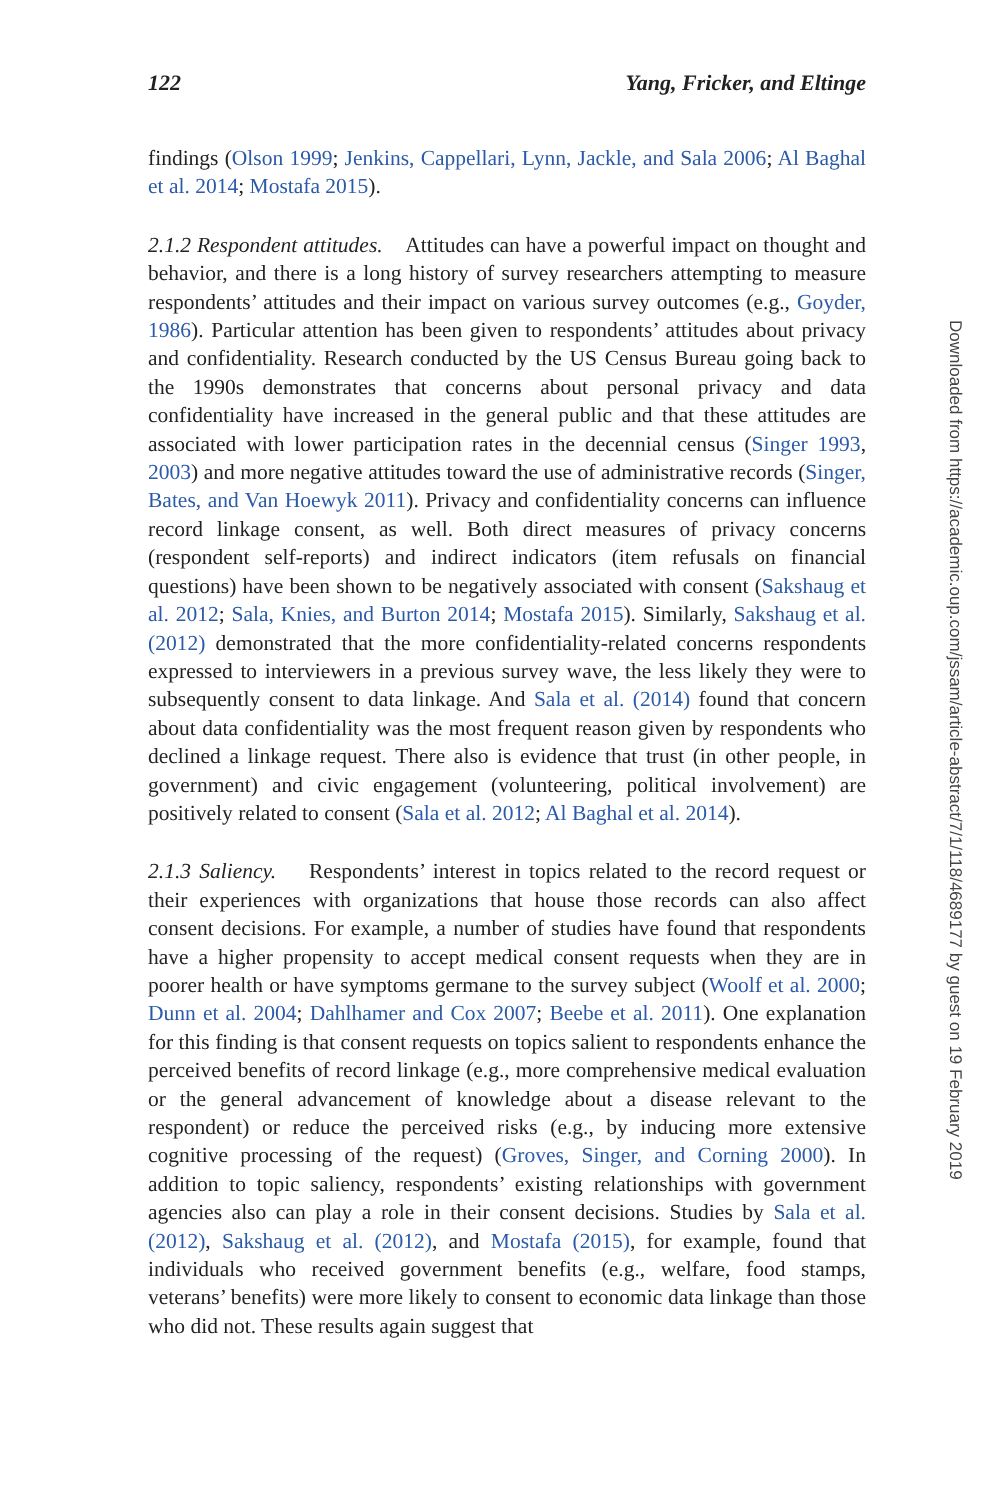122 Yang, Fricker, and Eltinge
findings (Olson 1999; Jenkins, Cappellari, Lynn, Jackle, and Sala 2006; Al Baghal et al. 2014; Mostafa 2015).
2.1.2 Respondent attitudes. Attitudes can have a powerful impact on thought and behavior, and there is a long history of survey researchers attempting to measure respondents’ attitudes and their impact on various survey outcomes (e.g., Goyder, 1986). Particular attention has been given to respondents’ attitudes about privacy and confidentiality. Research conducted by the US Census Bureau going back to the 1990s demonstrates that concerns about personal privacy and data confidentiality have increased in the general public and that these attitudes are associated with lower participation rates in the decennial census (Singer 1993, 2003) and more negative attitudes toward the use of administrative records (Singer, Bates, and Van Hoewyk 2011). Privacy and confidentiality concerns can influence record linkage consent, as well. Both direct measures of privacy concerns (respondent self-reports) and indirect indicators (item refusals on financial questions) have been shown to be negatively associated with consent (Sakshaug et al. 2012; Sala, Knies, and Burton 2014; Mostafa 2015). Similarly, Sakshaug et al. (2012) demonstrated that the more confidentiality-related concerns respondents expressed to interviewers in a previous survey wave, the less likely they were to subsequently consent to data linkage. And Sala et al. (2014) found that concern about data confidentiality was the most frequent reason given by respondents who declined a linkage request. There also is evidence that trust (in other people, in government) and civic engagement (volunteering, political involvement) are positively related to consent (Sala et al. 2012; Al Baghal et al. 2014).
2.1.3 Saliency. Respondents’ interest in topics related to the record request or their experiences with organizations that house those records can also affect consent decisions. For example, a number of studies have found that respondents have a higher propensity to accept medical consent requests when they are in poorer health or have symptoms germane to the survey subject (Woolf et al. 2000; Dunn et al. 2004; Dahlhamer and Cox 2007; Beebe et al. 2011). One explanation for this finding is that consent requests on topics salient to respondents enhance the perceived benefits of record linkage (e.g., more comprehensive medical evaluation or the general advancement of knowledge about a disease relevant to the respondent) or reduce the perceived risks (e.g., by inducing more extensive cognitive processing of the request) (Groves, Singer, and Corning 2000). In addition to topic saliency, respondents’ existing relationships with government agencies also can play a role in their consent decisions. Studies by Sala et al. (2012), Sakshaug et al. (2012), and Mostafa (2015), for example, found that individuals who received government benefits (e.g., welfare, food stamps, veterans’ benefits) were more likely to consent to economic data linkage than those who did not. These results again suggest that
Downloaded from https://academic.oup.com/jssam/article-abstract/7/1/118/4689177 by guest on 19 February 2019